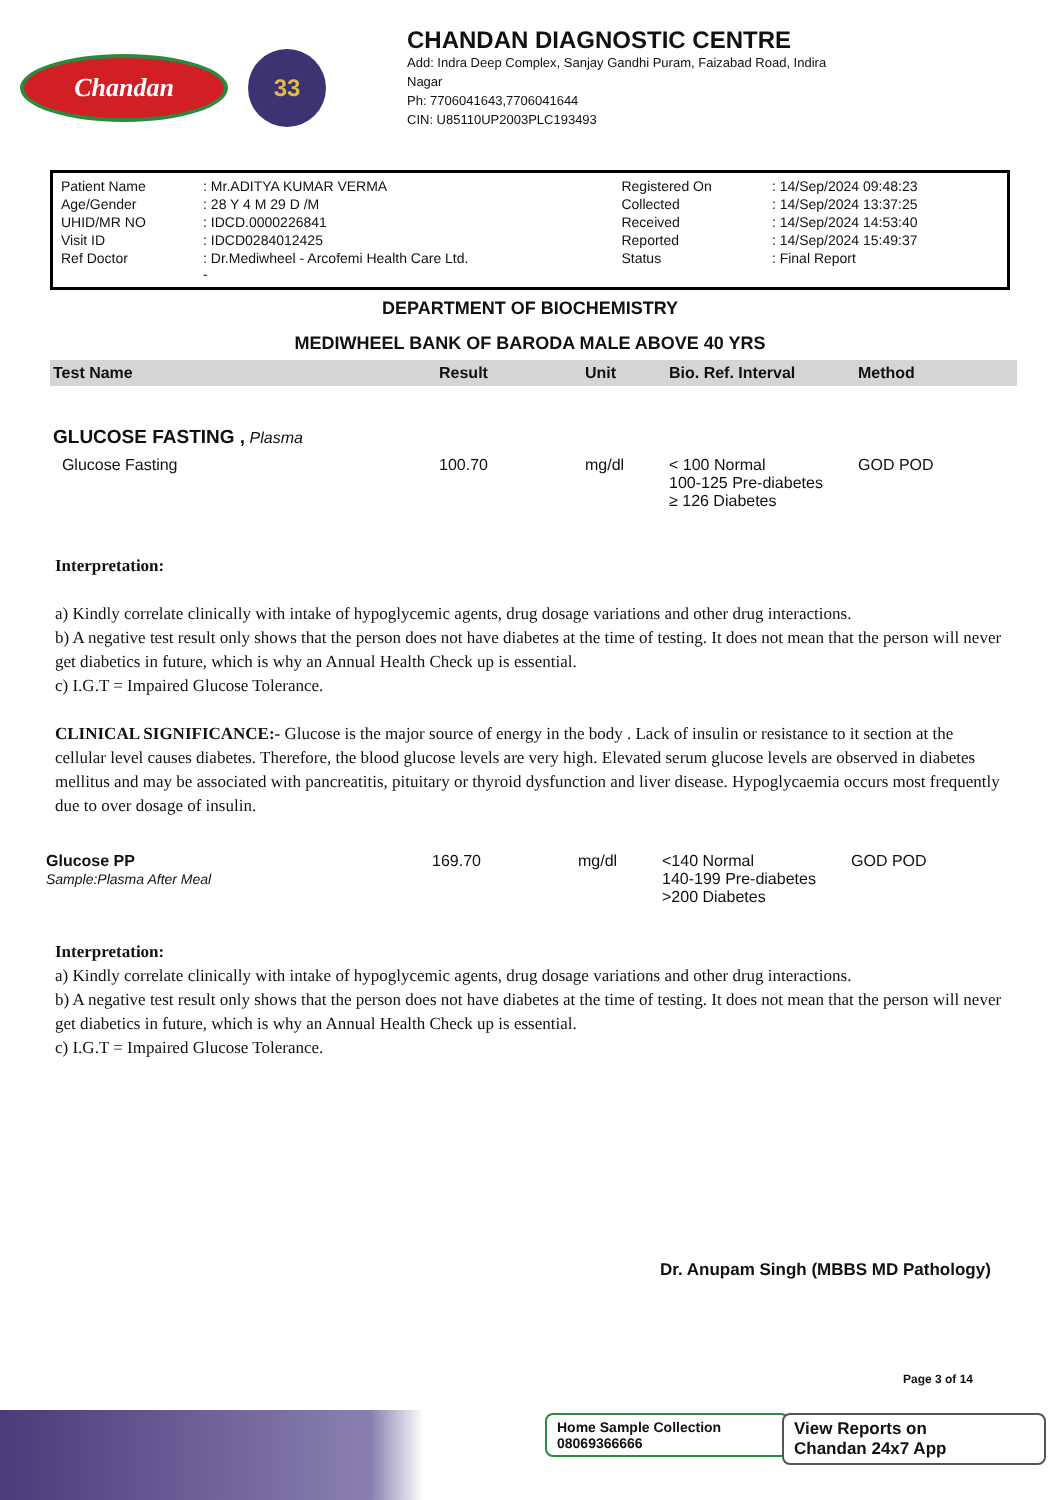Chandan
33
CHANDAN DIAGNOSTIC CENTRE
Add: Indra Deep Complex, Sanjay Gandhi Puram, Faizabad Road, Indira
Nagar
Ph: 7706041643,7706041644
CIN: U85110UP2003PLC193493
| Patient Name | : Mr.ADITYA KUMAR VERMA | Registered On | : 14/Sep/2024 09:48:23 |
| Age/Gender | : 28 Y 4 M 29 D /M | Collected | : 14/Sep/2024 13:37:25 |
| UHID/MR NO | : IDCD.0000226841 | Received | : 14/Sep/2024 14:53:40 |
| Visit ID | : IDCD0284012425 | Reported | : 14/Sep/2024 15:49:37 |
| Ref Doctor | : Dr.Mediwheel - Arcofemi Health Care Ltd. - | Status | : Final Report |
DEPARTMENT OF BIOCHEMISTRY
MEDIWHEEL BANK OF BARODA MALE ABOVE 40 YRS
| Test Name | Result | Unit | Bio. Ref. Interval | Method |
| --- | --- | --- | --- | --- |
| GLUCOSE FASTING , Plasma | | | | |
| Glucose Fasting | 100.70 | mg/dl | < 100 Normal 100-125 Pre-diabetes ≥ 126 Diabetes | GOD POD |
Interpretation:
a) Kindly correlate clinically with intake of hypoglycemic agents, drug dosage variations and other drug interactions.
b) A negative test result only shows that the person does not have diabetes at the time of testing. It does not mean that the person will never get diabetics in future, which is why an Annual Health Check up is essential.
c) I.G.T = Impaired Glucose Tolerance.
CLINICAL SIGNIFICANCE:- Glucose is the major source of energy in the body . Lack of insulin or resistance to it section at the cellular level causes diabetes. Therefore, the blood glucose levels are very high. Elevated serum glucose levels are observed in diabetes mellitus and may be associated with pancreatitis, pituitary or thyroid dysfunction and liver disease. Hypoglycaemia occurs most frequently due to over dosage of insulin.
| Glucose PP Sample:Plasma After Meal | 169.70 | mg/dl | <140 Normal 140-199 Pre-diabetes >200 Diabetes | GOD POD |
Interpretation:
a) Kindly correlate clinically with intake of hypoglycemic agents, drug dosage variations and other drug interactions.
b) A negative test result only shows that the person does not have diabetes at the time of testing. It does not mean that the person will never get diabetics in future, which is why an Annual Health Check up is essential.
c) I.G.T = Impaired Glucose Tolerance.
Dr. Anupam Singh (MBBS MD Pathology)
Page 3 of 14
Home Sample Collection
08069366666
View Reports on
Chandan 24x7 App